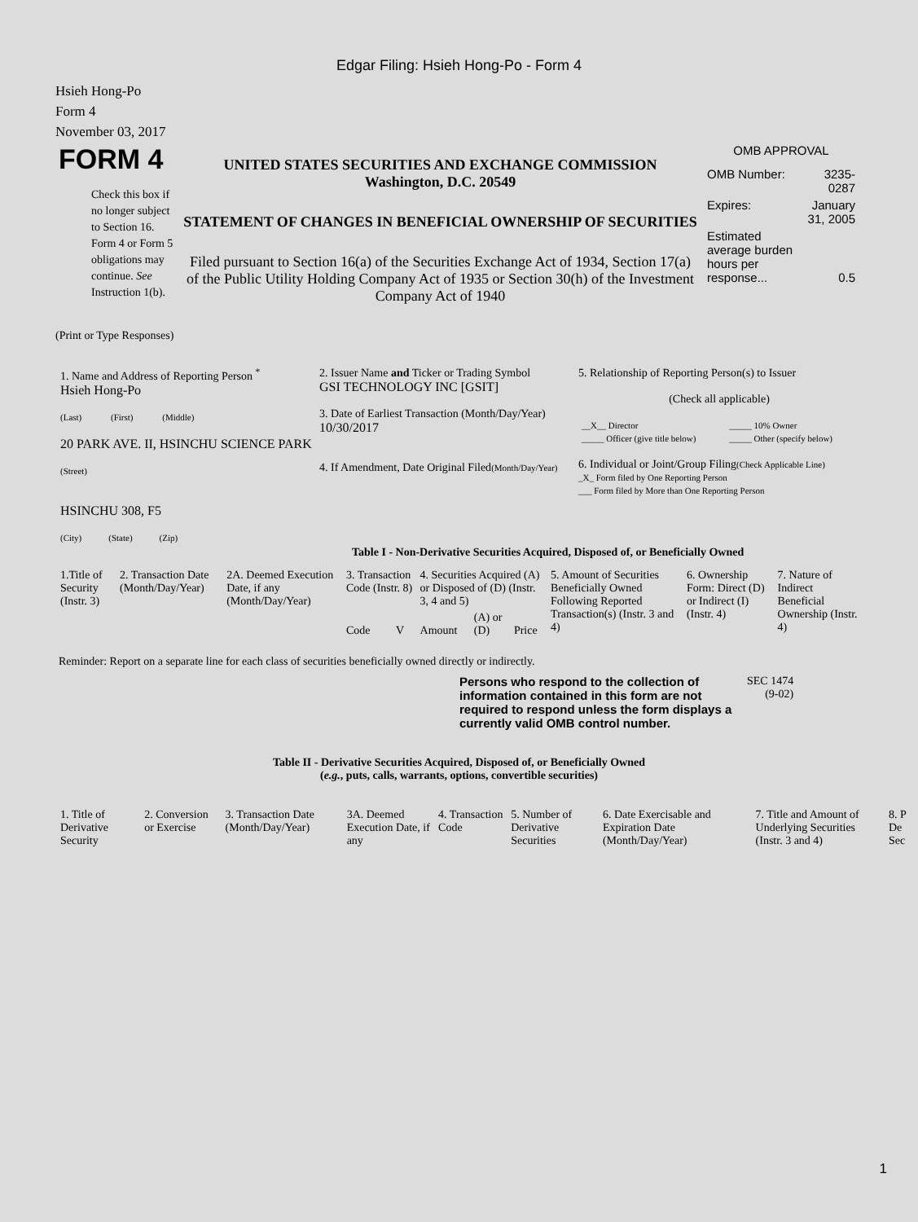Edgar Filing: Hsieh Hong-Po - Form 4
Hsieh Hong-Po
Form 4
November 03, 2017
| FORM 4 Check this box if no longer subject to Section 16. Form 4 or Form 5 obligations may continue. See Instruction 1(b). | UNITED STATES SECURITIES AND EXCHANGE COMMISSION Washington, D.C. 20549 STATEMENT OF CHANGES IN BENEFICIAL OWNERSHIP OF SECURITIES Filed pursuant to Section 16(a) of the Securities Exchange Act of 1934, Section 17(a) of the Public Utility Holding Company Act of 1935 or Section 30(h) of the Investment Company Act of 1940 | OMB APPROVAL / OMB Number: / 3235-0287 / / Expires: / January 31, 2005 / / Estimated average burden hours per response... / 0.5 / |
(Print or Type Responses)
| 1. Name and Address of Reporting Person <sup>*</sup> Hsieh Hong-Po (Last) (First) (Middle) 20 PARK AVE. II, HSINCHU SCIENCE PARK (Street) HSINCHU 308, F5 (City) (State) (Zip) | 2. Issuer Name and Ticker or Trading Symbol GSI TECHNOLOGY INC [GSIT] 3. Date of Earliest Transaction (Month/Day/Year) 10/30/2017 4. If Amendment, Date Original Filed (Month/Day/Year) | 5. Relationship of Reporting Person(s) to Issuer (Check all applicable) / __X__ Director / _____ 10% Owner / / _____ Officer (give title below) / _____ Other (specify below) / 6. Individual or Joint/Group Filing (Check Applicable Line) _X_ Form filed by One Reporting Person ___ Form filed by More than One Reporting Person |
Table I - Non-Derivative Securities Acquired, Disposed of, or Beneficially Owned
| 1.Title of Security (Instr. 3) | 2. Transaction Date (Month/Day/Year) | 2A. Deemed Execution Date, if any (Month/Day/Year) | 3. Transaction Code (Instr. 8) | | 4. Securities Acquired (A) or Disposed of (D) (Instr. 3, 4 and 5) | | | 5. Amount of Securities Beneficially Owned Following Reported Transaction(s) (Instr. 3 and 4) | 6. Ownership Form: Direct (D) or Indirect (I) (Instr. 4) | 7. Nature of Indirect Beneficial Ownership (Instr. 4) |
| --- | --- | --- | --- | --- | --- | --- | --- | --- | --- | --- |
| | | | Code | V | Amount | (A) or (D) | Price | | | |
Reminder: Report on a separate line for each class of securities beneficially owned directly or indirectly.
| Persons who respond to the collection of information contained in this form are not required to respond unless the form displays a currently valid OMB control number. | SEC 1474 (9-02) |
Table II - Derivative Securities Acquired, Disposed of, or Beneficially Owned
(e.g., puts, calls, warrants, options, convertible securities)
| 1. Title of Derivative Security | 2. Conversion or Exercise | 3. Transaction Date (Month/Day/Year) | 3A. Deemed Execution Date, if any | 4. Transaction Code | 5. Number of Derivative Securities | 6. Date Exercisable and Expiration Date (Month/Day/Year) | 7. Title and Amount of Underlying Securities (Instr. 3 and 4) | 8. P De Sec |
| --- | --- | --- | --- | --- | --- | --- | --- | --- |
1